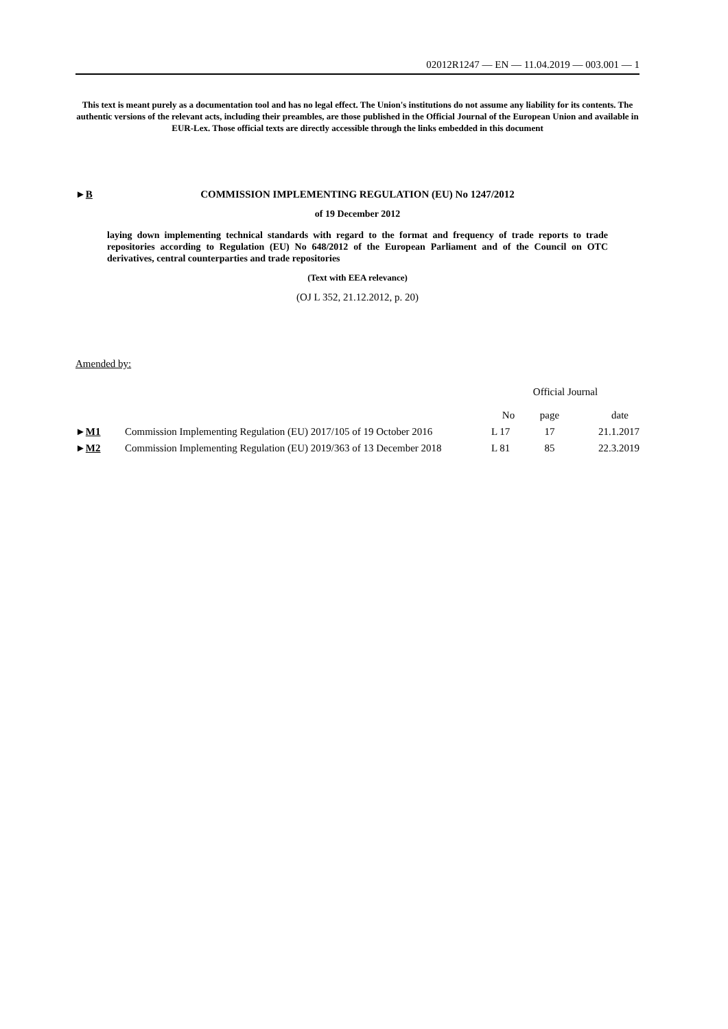02012R1247 — EN — 11.04.2019 — 003.001 — 1
This text is meant purely as a documentation tool and has no legal effect. The Union's institutions do not assume any liability for its contents. The authentic versions of the relevant acts, including their preambles, are those published in the Official Journal of the European Union and available in EUR-Lex. Those official texts are directly accessible through the links embedded in this document
►B COMMISSION IMPLEMENTING REGULATION (EU) No 1247/2012
of 19 December 2012
laying down implementing technical standards with regard to the format and frequency of trade reports to trade repositories according to Regulation (EU) No 648/2012 of the European Parliament and of the Council on OTC derivatives, central counterparties and trade repositories
(Text with EEA relevance)
(OJ L 352, 21.12.2012, p. 20)
Amended by:
| | | Official Journal | | |
| | | No | page | date |
| ► M1 | Commission Implementing Regulation (EU) 2017/105 of 19 October 2016 | L 17 | 17 | 21.1.2017 |
| ► M2 | Commission Implementing Regulation (EU) 2019/363 of 13 December 2018 | L 81 | 85 | 22.3.2019 |